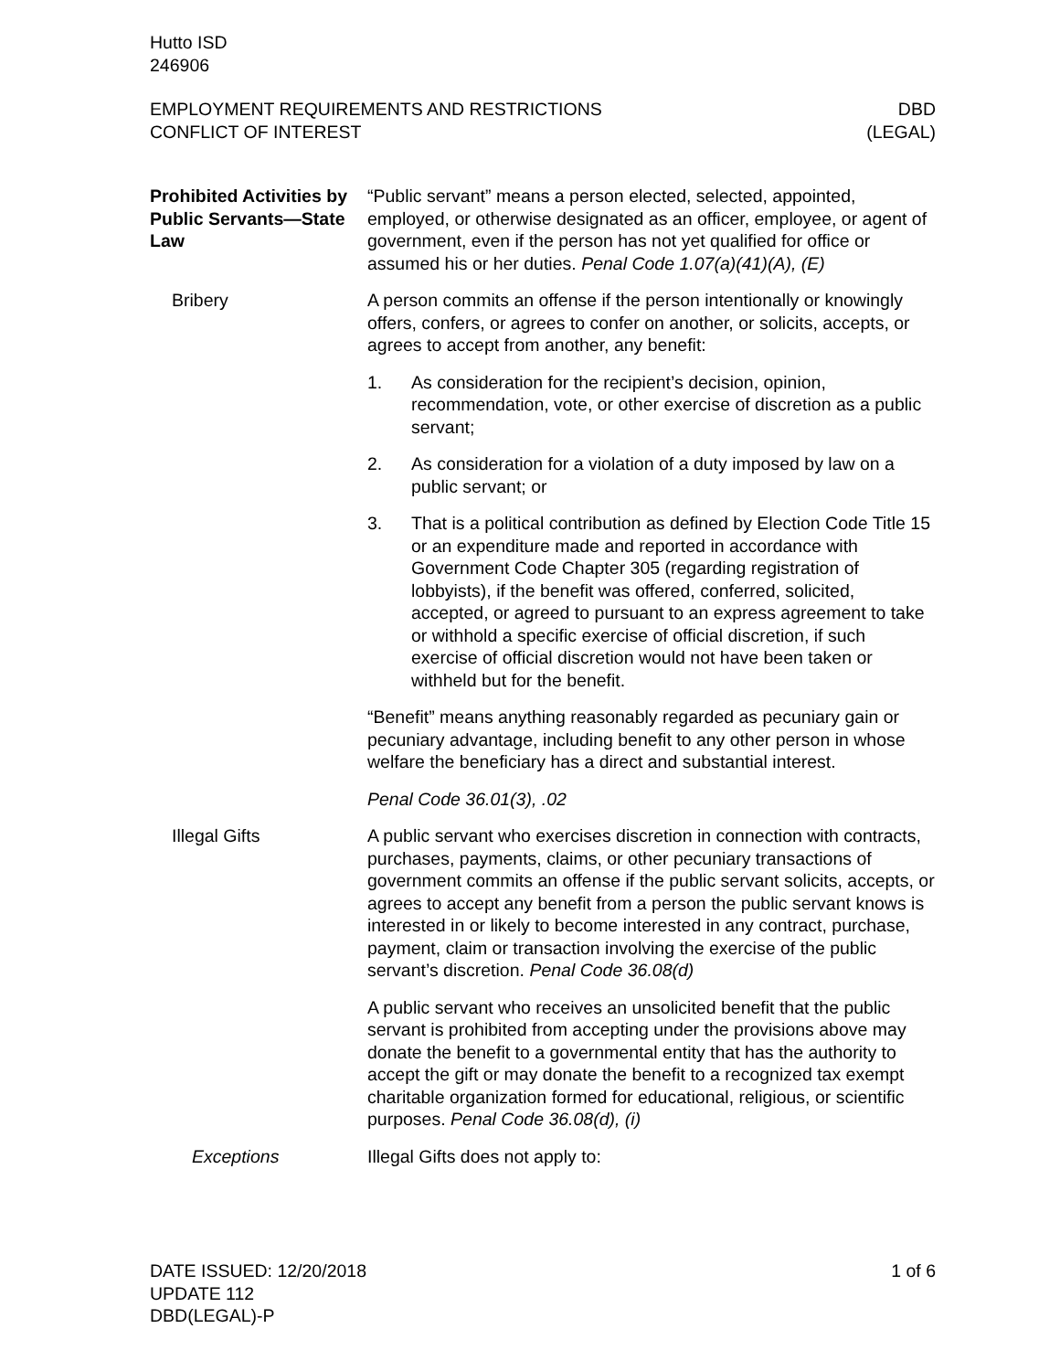Hutto ISD
246906
EMPLOYMENT REQUIREMENTS AND RESTRICTIONS
CONFLICT OF INTEREST
DBD
(LEGAL)
Prohibited Activities by Public Servants—State Law
“Public servant” means a person elected, selected, appointed, employed, or otherwise designated as an officer, employee, or agent of government, even if the person has not yet qualified for office or assumed his or her duties. Penal Code 1.07(a)(41)(A), (E)
Bribery A person commits an offense if the person intentionally or knowingly offers, confers, or agrees to confer on another, or solicits, accepts, or agrees to accept from another, any benefit:
1. As consideration for the recipient’s decision, opinion, recommendation, vote, or other exercise of discretion as a public servant;
2. As consideration for a violation of a duty imposed by law on a public servant; or
3. That is a political contribution as defined by Election Code Title 15 or an expenditure made and reported in accordance with Government Code Chapter 305 (regarding registration of lobbyists), if the benefit was offered, conferred, solicited, accepted, or agreed to pursuant to an express agreement to take or withhold a specific exercise of official discretion, if such exercise of official discretion would not have been taken or withheld but for the benefit.
“Benefit” means anything reasonably regarded as pecuniary gain or pecuniary advantage, including benefit to any other person in whose welfare the beneficiary has a direct and substantial interest.
Penal Code 36.01(3), .02
Illegal Gifts A public servant who exercises discretion in connection with contracts, purchases, payments, claims, or other pecuniary transactions of government commits an offense if the public servant solicits, accepts, or agrees to accept any benefit from a person the public servant knows is interested in or likely to become interested in any contract, purchase, payment, claim or transaction involving the exercise of the public servant’s discretion. Penal Code 36.08(d)
A public servant who receives an unsolicited benefit that the public servant is prohibited from accepting under the provisions above may donate the benefit to a governmental entity that has the authority to accept the gift or may donate the benefit to a recognized tax exempt charitable organization formed for educational, religious, or scientific purposes. Penal Code 36.08(d), (i)
Exceptions Illegal Gifts does not apply to:
DATE ISSUED: 12/20/2018
UPDATE 112
DBD(LEGAL)-P
1 of 6